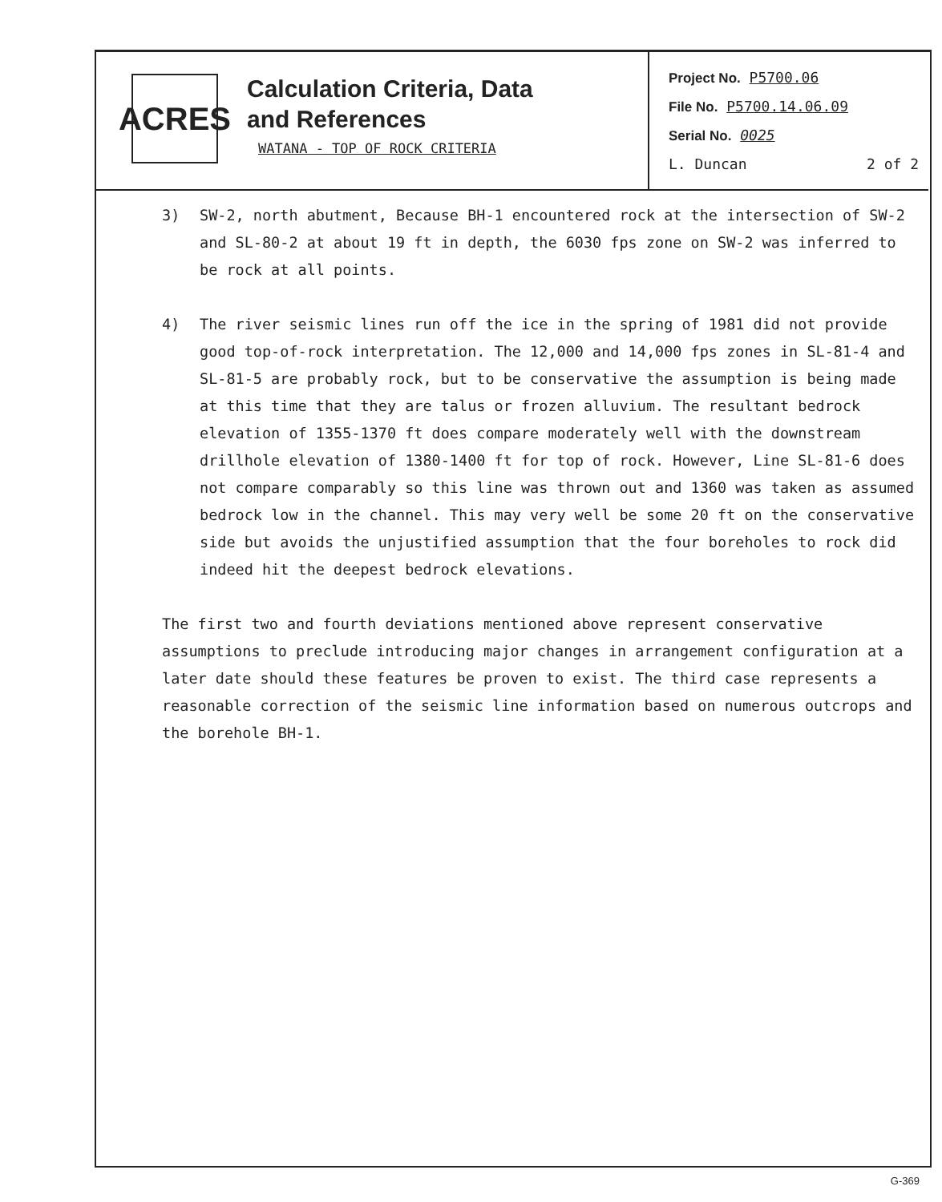ACRES
Calculation Criteria, Data
and References
WATANA - TOP OF ROCK CRITERIA
Project No. P5700.06
File No. P5700.14.06.09
Serial No. 0025
L. Duncan 2 of 2
3) SW-2, north abutment, Because BH-1 encountered rock at the intersection of SW-2 and SL-80-2 at about 19 ft in depth, the 6030 fps zone on SW-2 was inferred to be rock at all points.
4) The river seismic lines run off the ice in the spring of 1981 did not provide good top-of-rock interpretation. The 12,000 and 14,000 fps zones in SL-81-4 and SL-81-5 are probably rock, but to be conservative the assumption is being made at this time that they are talus or frozen alluvium. The resultant bedrock elevation of 1355-1370 ft does compare moderately well with the downstream drillhole elevation of 1380-1400 ft for top of rock. However, Line SL-81-6 does not compare comparably so this line was thrown out and 1360 was taken as assumed bedrock low in the channel. This may very well be some 20 ft on the conservative side but avoids the unjustified assumption that the four boreholes to rock did indeed hit the deepest bedrock elevations.
The first two and fourth deviations mentioned above represent conservative assumptions to preclude introducing major changes in arrangement configuration at a later date should these features be proven to exist. The third case represents a reasonable correction of the seismic line information based on numerous outcrops and the borehole BH-1.
G-369